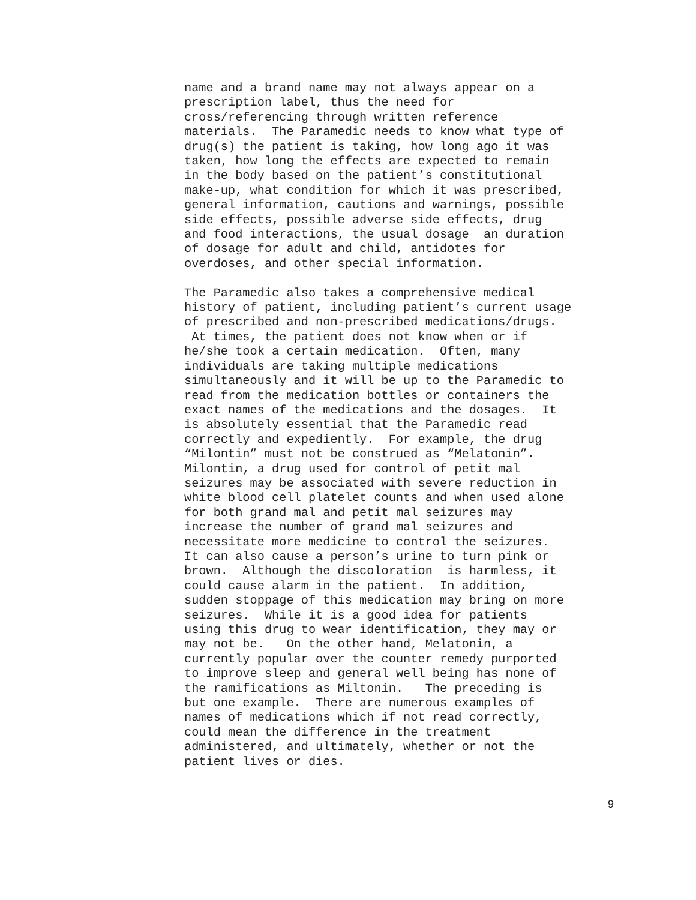name and a brand name may not always appear on a prescription label, thus the need for cross/referencing through written reference materials. The Paramedic needs to know what type of drug(s) the patient is taking, how long ago it was taken, how long the effects are expected to remain in the body based on the patient’s constitutional make-up, what condition for which it was prescribed, general information, cautions and warnings, possible side effects, possible adverse side effects, drug and food interactions, the usual dosage an duration of dosage for adult and child, antidotes for overdoses, and other special information.
The Paramedic also takes a comprehensive medical history of patient, including patient’s current usage of prescribed and non-prescribed medications/drugs. At times, the patient does not know when or if he/she took a certain medication. Often, many individuals are taking multiple medications simultaneously and it will be up to the Paramedic to read from the medication bottles or containers the exact names of the medications and the dosages. It is absolutely essential that the Paramedic read correctly and expediently. For example, the drug “Milontin” must not be construed as “Melatonin”. Milontin, a drug used for control of petit mal seizures may be associated with severe reduction in white blood cell platelet counts and when used alone for both grand mal and petit mal seizures may increase the number of grand mal seizures and necessitate more medicine to control the seizures. It can also cause a person’s urine to turn pink or brown. Although the discoloration is harmless, it could cause alarm in the patient. In addition, sudden stoppage of this medication may bring on more seizures. While it is a good idea for patients using this drug to wear identification, they may or may not be. On the other hand, Melatonin, a currently popular over the counter remedy purported to improve sleep and general well being has none of the ramifications as Miltonin. The preceding is but one example. There are numerous examples of names of medications which if not read correctly, could mean the difference in the treatment administered, and ultimately, whether or not the patient lives or dies.
9